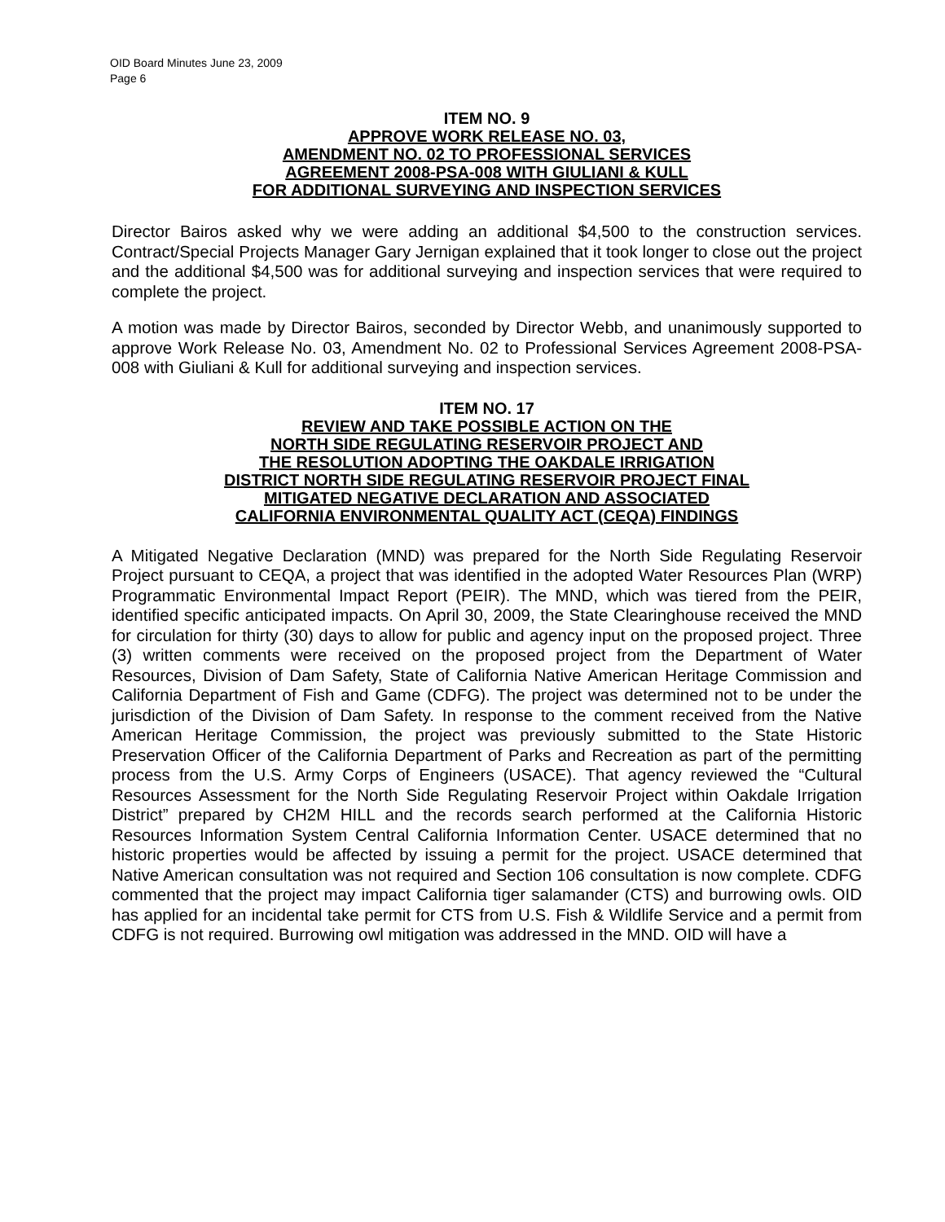OID Board Minutes June 23, 2009
Page 6
ITEM NO. 9
APPROVE WORK RELEASE NO. 03,
AMENDMENT NO. 02 TO PROFESSIONAL SERVICES
AGREEMENT 2008-PSA-008 WITH GIULIANI & KULL
FOR ADDITIONAL SURVEYING AND INSPECTION SERVICES
Director Bairos asked why we were adding an additional $4,500 to the construction services. Contract/Special Projects Manager Gary Jernigan explained that it took longer to close out the project and the additional $4,500 was for additional surveying and inspection services that were required to complete the project.
A motion was made by Director Bairos, seconded by Director Webb, and unanimously supported to approve Work Release No. 03, Amendment No. 02 to Professional Services Agreement 2008-PSA-008 with Giuliani & Kull for additional surveying and inspection services.
ITEM NO. 17
REVIEW AND TAKE POSSIBLE ACTION ON THE
NORTH SIDE REGULATING RESERVOIR PROJECT AND
THE RESOLUTION ADOPTING THE OAKDALE IRRIGATION
DISTRICT NORTH SIDE REGULATING RESERVOIR PROJECT FINAL
MITIGATED NEGATIVE DECLARATION AND ASSOCIATED
CALIFORNIA ENVIRONMENTAL QUALITY ACT (CEQA) FINDINGS
A Mitigated Negative Declaration (MND) was prepared for the North Side Regulating Reservoir Project pursuant to CEQA, a project that was identified in the adopted Water Resources Plan (WRP) Programmatic Environmental Impact Report (PEIR). The MND, which was tiered from the PEIR, identified specific anticipated impacts. On April 30, 2009, the State Clearinghouse received the MND for circulation for thirty (30) days to allow for public and agency input on the proposed project. Three (3) written comments were received on the proposed project from the Department of Water Resources, Division of Dam Safety, State of California Native American Heritage Commission and California Department of Fish and Game (CDFG). The project was determined not to be under the jurisdiction of the Division of Dam Safety. In response to the comment received from the Native American Heritage Commission, the project was previously submitted to the State Historic Preservation Officer of the California Department of Parks and Recreation as part of the permitting process from the U.S. Army Corps of Engineers (USACE). That agency reviewed the “Cultural Resources Assessment for the North Side Regulating Reservoir Project within Oakdale Irrigation District” prepared by CH2M HILL and the records search performed at the California Historic Resources Information System Central California Information Center. USACE determined that no historic properties would be affected by issuing a permit for the project. USACE determined that Native American consultation was not required and Section 106 consultation is now complete. CDFG commented that the project may impact California tiger salamander (CTS) and burrowing owls. OID has applied for an incidental take permit for CTS from U.S. Fish & Wildlife Service and a permit from CDFG is not required. Burrowing owl mitigation was addressed in the MND. OID will have a